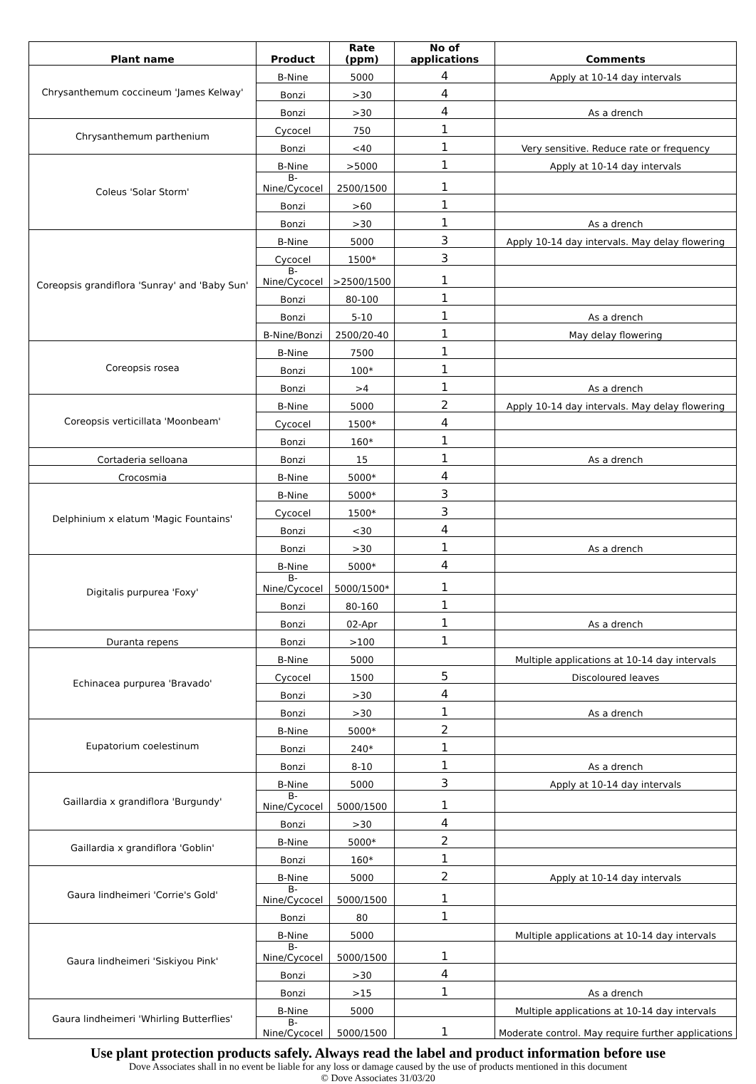| Plant name | Product | Rate (ppm) | No of applications | Comments |
| --- | --- | --- | --- | --- |
| Chrysanthemum coccineum 'James Kelway' | B-Nine | 5000 | 4 | Apply at 10-14 day intervals |
| | Bonzi | >30 | 4 | |
| | Bonzi | >30 | 4 | As a drench |
| Chrysanthemum parthenium | Cycocel | 750 | 1 | |
| | Bonzi | <40 | 1 | Very sensitive. Reduce rate or frequency |
| Coleus 'Solar Storm' | B-Nine | >5000 | 1 | Apply at 10-14 day intervals |
| | B-Nine/Cycocel | 2500/1500 | 1 | |
| | Bonzi | >60 | 1 | |
| | Bonzi | >30 | 1 | As a drench |
| Coreopsis grandiflora 'Sunray' and 'Baby Sun' | B-Nine | 5000 | 3 | Apply 10-14 day intervals. May delay flowering |
| | Cycocel | 1500* | 3 | |
| | B-Nine/Cycocel | >2500/1500 | 1 | |
| | Bonzi | 80-100 | 1 | |
| | Bonzi | 5-10 | 1 | As a drench |
| | B-Nine/Bonzi | 2500/20-40 | 1 | May delay flowering |
| Coreopsis rosea | B-Nine | 7500 | 1 | |
| | Bonzi | 100* | 1 | |
| | Bonzi | >4 | 1 | As a drench |
| Coreopsis verticillata 'Moonbeam' | B-Nine | 5000 | 2 | Apply 10-14 day intervals. May delay flowering |
| | Cycocel | 1500* | 4 | |
| | Bonzi | 160* | 1 | |
| Cortaderia selloana | Bonzi | 15 | 1 | As a drench |
| Crocosmia | B-Nine | 5000* | 4 | |
| Delphinium x elatum 'Magic Fountains' | B-Nine | 5000* | 3 | |
| | Cycocel | 1500* | 3 | |
| | Bonzi | <30 | 4 | |
| | Bonzi | >30 | 1 | As a drench |
| Digitalis purpurea 'Foxy' | B-Nine | 5000* | 4 | |
| | B-Nine/Cycocel | 5000/1500* | 1 | |
| | Bonzi | 80-160 | 1 | |
| | Bonzi | 02-Apr | 1 | As a drench |
| Duranta repens | Bonzi | >100 | 1 | |
| Echinacea purpurea 'Bravado' | B-Nine | 5000 | | Multiple applications at 10-14 day intervals |
| | Cycocel | 1500 | 5 | Discoloured leaves |
| | Bonzi | >30 | 4 | |
| | Bonzi | >30 | 1 | As a drench |
| Eupatorium coelestinum | B-Nine | 5000* | 2 | |
| | Bonzi | 240* | 1 | |
| | Bonzi | 8-10 | 1 | As a drench |
| Gaillardia x grandiflora 'Burgundy' | B-Nine | 5000 | 3 | Apply at 10-14 day intervals |
| | B-Nine/Cycocel | 5000/1500 | 1 | |
| | Bonzi | >30 | 4 | |
| Gaillardia x grandiflora 'Goblin' | B-Nine | 5000* | 2 | |
| | Bonzi | 160* | 1 | |
| Gaura lindheimeri 'Corrie's Gold' | B-Nine | 5000 | 2 | Apply at 10-14 day intervals |
| | B-Nine/Cycocel | 5000/1500 | 1 | |
| | Bonzi | 80 | 1 | |
| Gaura lindheimeri 'Siskiyou Pink' | B-Nine | 5000 | | Multiple applications at 10-14 day intervals |
| | B-Nine/Cycocel | 5000/1500 | 1 | |
| | Bonzi | >30 | 4 | |
| | Bonzi | >15 | 1 | As a drench |
| Gaura lindheimeri 'Whirling Butterflies' | B-Nine | 5000 | | Multiple applications at 10-14 day intervals |
| | B-Nine/Cycocel | 5000/1500 | 1 | Moderate control. May require further applications |
Use plant protection products safely. Always read the label and product information before use
Dove Associates shall in no event be liable for any loss or damage caused by the use of products mentioned in this document
© Dove Associates 31/03/20